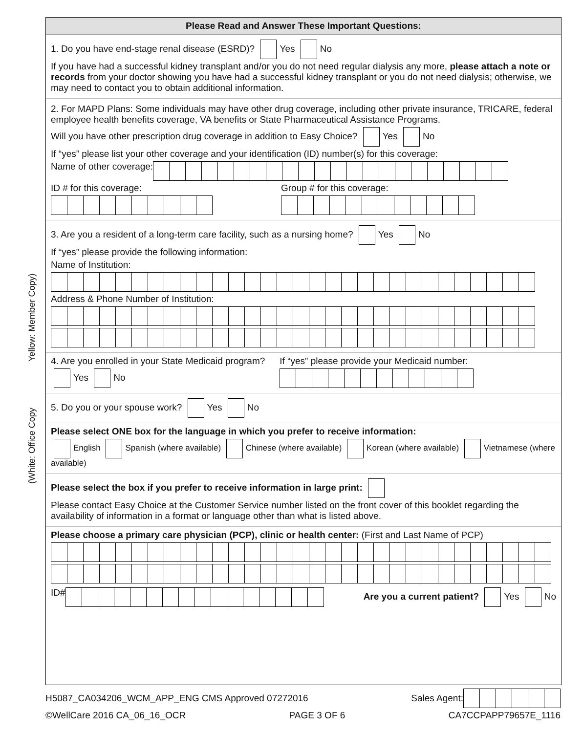(White: Office Copy Yellow: Member Copy)
Please Read and Answer These Important Questions:
1. Do you have end-stage renal disease (ESRD)? Yes No
If you have had a successful kidney transplant and/or you do not need regular dialysis any more, please attach a note or records from your doctor showing you have had a successful kidney transplant or you do not need dialysis; otherwise, we may need to contact you to obtain additional information.
2. For MAPD Plans: Some individuals may have other drug coverage, including other private insurance, TRICARE, federal employee health benefits coverage, VA benefits or State Pharmaceutical Assistance Programs.
Will you have other prescription drug coverage in addition to Easy Choice? Yes No
If “yes” please list your other coverage and your identification (ID) number(s) for this coverage:
Name of other coverage:
ID # for this coverage: Group # for this coverage:
3. Are you a resident of a long-term care facility, such as a nursing home? Yes No
If “yes” please provide the following information:
Name of Institution:
Address & Phone Number of Institution:
4. Are you enrolled in your State Medicaid program?
Yes No
If “yes” please provide your Medicaid number:
5. Do you or your spouse work? Yes No
Please select ONE box for the language in which you prefer to receive information:
English Spanish (where available) Chinese (where available) Korean (where available) Vietnamese (where available)
Please select the box if you prefer to receive information in large print:
Please contact Easy Choice at the Customer Service number listed on the front cover of this booklet regarding the availability of information in a format or language other than what is listed above.
Please choose a primary care physician (PCP), clinic or health center: (First and Last Name of PCP)
ID#
Are you a current patient? Yes No
H5087_CA034206_WCM_APP_ENG CMS Approved 07272016 Sales Agent:
©WellCare 2016 CA_06_16_OCR PAGE 3 OF 6 CA7CCPAPP79657E_1116